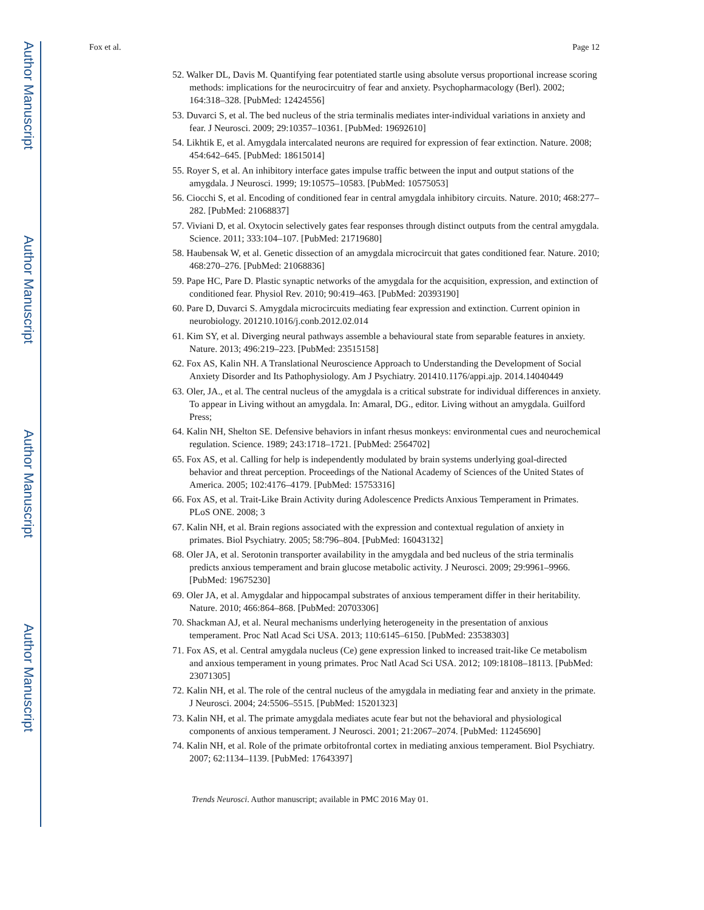Author Manuscript
Author Manuscript
Author Manuscript
Author Manuscript
Fox et al. Page 12
52. Walker DL, Davis M. Quantifying fear potentiated startle using absolute versus proportional increase scoring methods: implications for the neurocircuitry of fear and anxiety. Psychopharmacology (Berl). 2002; 164:318–328. [PubMed: 12424556]
53. Duvarci S, et al. The bed nucleus of the stria terminalis mediates inter-individual variations in anxiety and fear. J Neurosci. 2009; 29:10357–10361. [PubMed: 19692610]
54. Likhtik E, et al. Amygdala intercalated neurons are required for expression of fear extinction. Nature. 2008; 454:642–645. [PubMed: 18615014]
55. Royer S, et al. An inhibitory interface gates impulse traffic between the input and output stations of the amygdala. J Neurosci. 1999; 19:10575–10583. [PubMed: 10575053]
56. Ciocchi S, et al. Encoding of conditioned fear in central amygdala inhibitory circuits. Nature. 2010; 468:277–282. [PubMed: 21068837]
57. Viviani D, et al. Oxytocin selectively gates fear responses through distinct outputs from the central amygdala. Science. 2011; 333:104–107. [PubMed: 21719680]
58. Haubensak W, et al. Genetic dissection of an amygdala microcircuit that gates conditioned fear. Nature. 2010; 468:270–276. [PubMed: 21068836]
59. Pape HC, Pare D. Plastic synaptic networks of the amygdala for the acquisition, expression, and extinction of conditioned fear. Physiol Rev. 2010; 90:419–463. [PubMed: 20393190]
60. Pare D, Duvarci S. Amygdala microcircuits mediating fear expression and extinction. Current opinion in neurobiology. 201210.1016/j.conb.2012.02.014
61. Kim SY, et al. Diverging neural pathways assemble a behavioural state from separable features in anxiety. Nature. 2013; 496:219–223. [PubMed: 23515158]
62. Fox AS, Kalin NH. A Translational Neuroscience Approach to Understanding the Development of Social Anxiety Disorder and Its Pathophysiology. Am J Psychiatry. 201410.1176/appi.ajp. 2014.14040449
63. Oler, JA., et al. The central nucleus of the amygdala is a critical substrate for individual differences in anxiety. To appear in Living without an amygdala. In: Amaral, DG., editor. Living without an amygdala. Guilford Press;
64. Kalin NH, Shelton SE. Defensive behaviors in infant rhesus monkeys: environmental cues and neurochemical regulation. Science. 1989; 243:1718–1721. [PubMed: 2564702]
65. Fox AS, et al. Calling for help is independently modulated by brain systems underlying goal-directed behavior and threat perception. Proceedings of the National Academy of Sciences of the United States of America. 2005; 102:4176–4179. [PubMed: 15753316]
66. Fox AS, et al. Trait-Like Brain Activity during Adolescence Predicts Anxious Temperament in Primates. PLoS ONE. 2008; 3
67. Kalin NH, et al. Brain regions associated with the expression and contextual regulation of anxiety in primates. Biol Psychiatry. 2005; 58:796–804. [PubMed: 16043132]
68. Oler JA, et al. Serotonin transporter availability in the amygdala and bed nucleus of the stria terminalis predicts anxious temperament and brain glucose metabolic activity. J Neurosci. 2009; 29:9961–9966. [PubMed: 19675230]
69. Oler JA, et al. Amygdalar and hippocampal substrates of anxious temperament differ in their heritability. Nature. 2010; 466:864–868. [PubMed: 20703306]
70. Shackman AJ, et al. Neural mechanisms underlying heterogeneity in the presentation of anxious temperament. Proc Natl Acad Sci USA. 2013; 110:6145–6150. [PubMed: 23538303]
71. Fox AS, et al. Central amygdala nucleus (Ce) gene expression linked to increased trait-like Ce metabolism and anxious temperament in young primates. Proc Natl Acad Sci USA. 2012; 109:18108–18113. [PubMed: 23071305]
72. Kalin NH, et al. The role of the central nucleus of the amygdala in mediating fear and anxiety in the primate. J Neurosci. 2004; 24:5506–5515. [PubMed: 15201323]
73. Kalin NH, et al. The primate amygdala mediates acute fear but not the behavioral and physiological components of anxious temperament. J Neurosci. 2001; 21:2067–2074. [PubMed: 11245690]
74. Kalin NH, et al. Role of the primate orbitofrontal cortex in mediating anxious temperament. Biol Psychiatry. 2007; 62:1134–1139. [PubMed: 17643397]
Trends Neurosci. Author manuscript; available in PMC 2016 May 01.